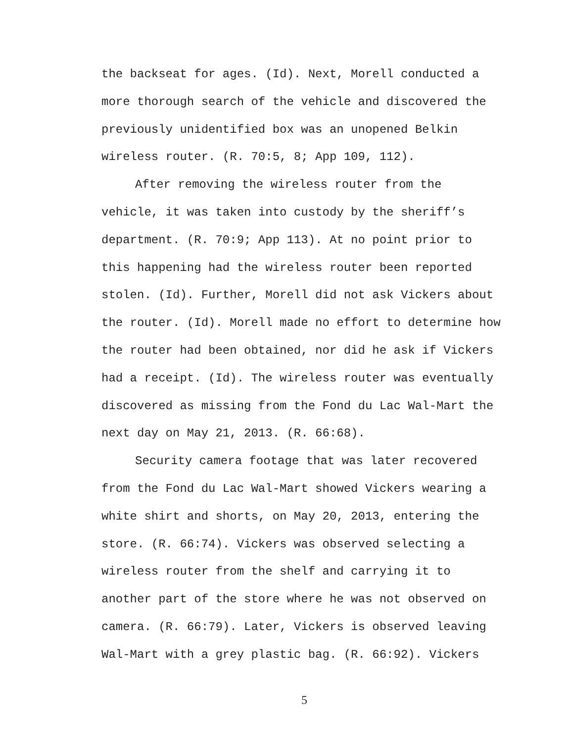the backseat for ages. (Id). Next, Morell conducted a more thorough search of the vehicle and discovered the previously unidentified box was an unopened Belkin wireless router. (R. 70:5, 8; App 109, 112).
After removing the wireless router from the vehicle, it was taken into custody by the sheriff’s department. (R. 70:9; App 113). At no point prior to this happening had the wireless router been reported stolen. (Id). Further, Morell did not ask Vickers about the router. (Id). Morell made no effort to determine how the router had been obtained, nor did he ask if Vickers had a receipt. (Id). The wireless router was eventually discovered as missing from the Fond du Lac Wal-Mart the next day on May 21, 2013. (R. 66:68).
Security camera footage that was later recovered from the Fond du Lac Wal-Mart showed Vickers wearing a white shirt and shorts, on May 20, 2013, entering the store. (R. 66:74). Vickers was observed selecting a wireless router from the shelf and carrying it to another part of the store where he was not observed on camera. (R. 66:79). Later, Vickers is observed leaving Wal-Mart with a grey plastic bag. (R. 66:92). Vickers
5